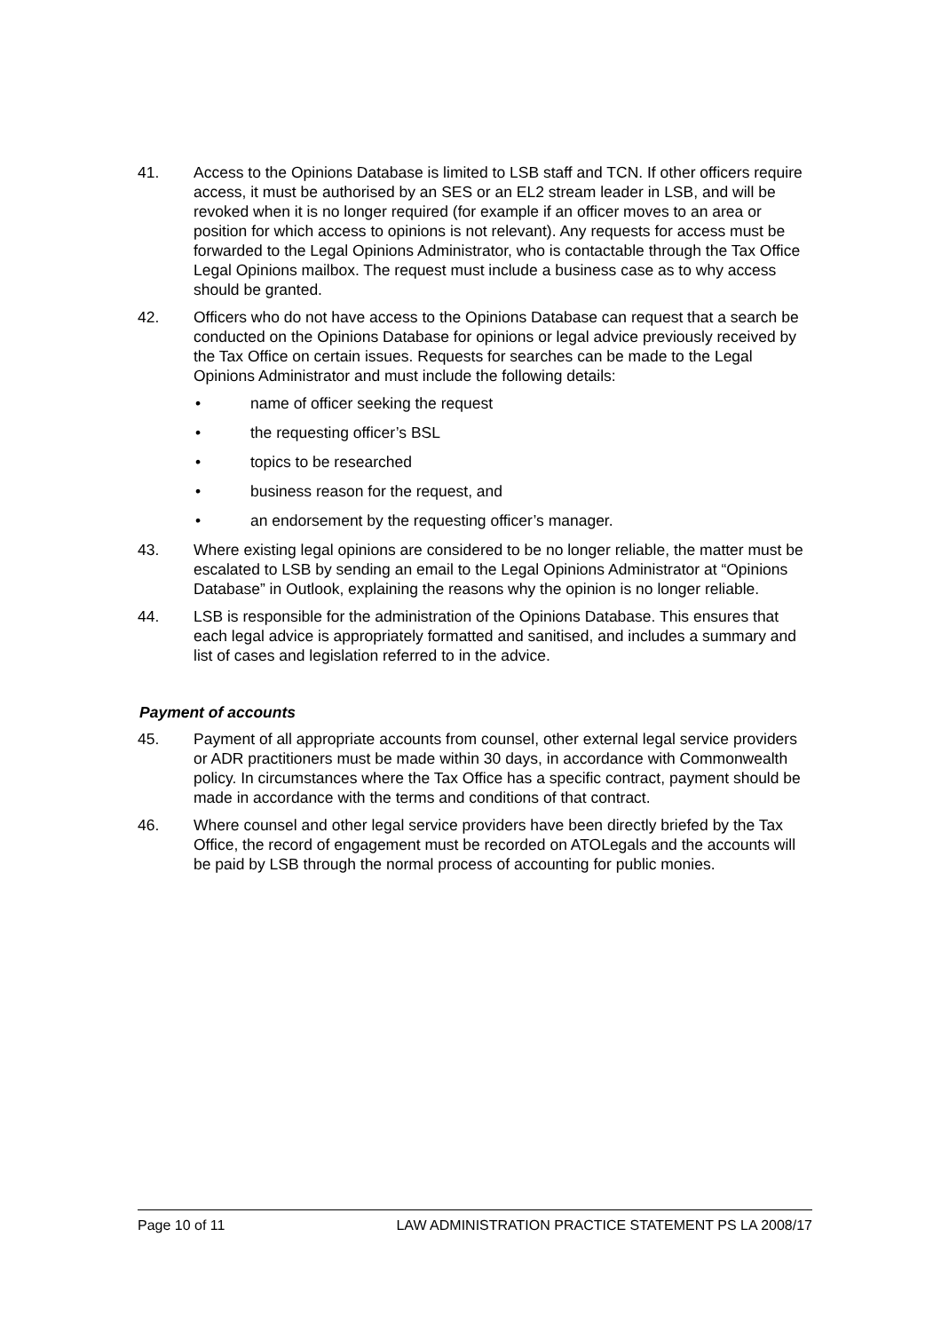41. Access to the Opinions Database is limited to LSB staff and TCN. If other officers require access, it must be authorised by an SES or an EL2 stream leader in LSB, and will be revoked when it is no longer required (for example if an officer moves to an area or position for which access to opinions is not relevant). Any requests for access must be forwarded to the Legal Opinions Administrator, who is contactable through the Tax Office Legal Opinions mailbox. The request must include a business case as to why access should be granted.
42. Officers who do not have access to the Opinions Database can request that a search be conducted on the Opinions Database for opinions or legal advice previously received by the Tax Office on certain issues. Requests for searches can be made to the Legal Opinions Administrator and must include the following details:
• name of officer seeking the request
• the requesting officer’s BSL
• topics to be researched
• business reason for the request, and
• an endorsement by the requesting officer’s manager.
43. Where existing legal opinions are considered to be no longer reliable, the matter must be escalated to LSB by sending an email to the Legal Opinions Administrator at “Opinions Database” in Outlook, explaining the reasons why the opinion is no longer reliable.
44. LSB is responsible for the administration of the Opinions Database. This ensures that each legal advice is appropriately formatted and sanitised, and includes a summary and list of cases and legislation referred to in the advice.
Payment of accounts
45. Payment of all appropriate accounts from counsel, other external legal service providers or ADR practitioners must be made within 30 days, in accordance with Commonwealth policy. In circumstances where the Tax Office has a specific contract, payment should be made in accordance with the terms and conditions of that contract.
46. Where counsel and other legal service providers have been directly briefed by the Tax Office, the record of engagement must be recorded on ATOLegals and the accounts will be paid by LSB through the normal process of accounting for public monies.
Page 10 of 11 LAW ADMINISTRATION PRACTICE STATEMENT PS LA 2008/17